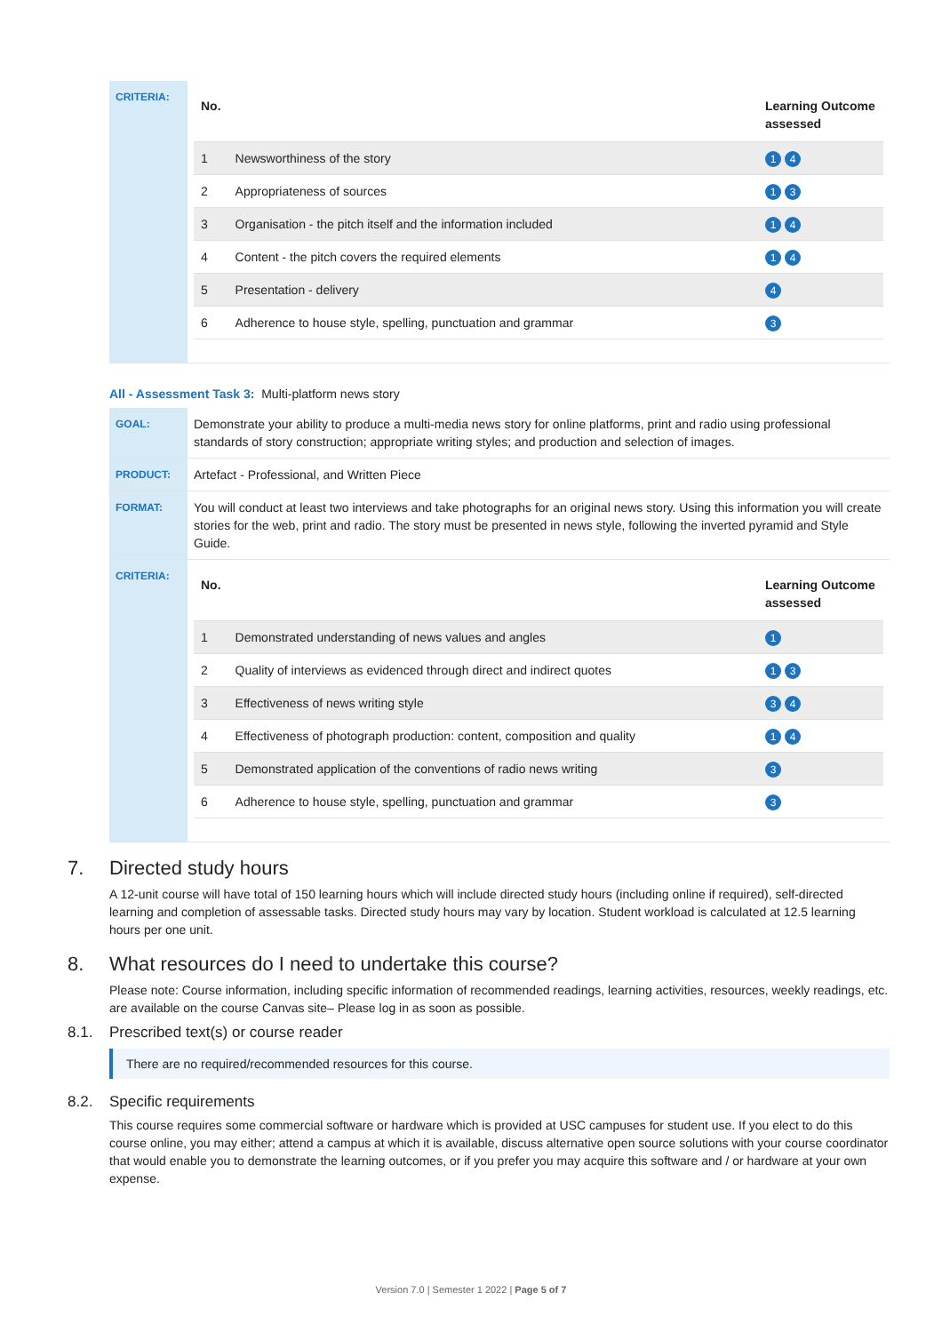| CRITERIA: | / No. / / Learning Outcome assessed / / --- / --- / --- / / 1 / Newsworthiness of the story / 1 4 / / 2 / Appropriateness of sources / 1 3 / / 3 / Organisation - the pitch itself and the information included / 1 4 / / 4 / Content - the pitch covers the required elements / 1 4 / / 5 / Presentation - delivery / 4 / / 6 / Adherence to house style, spelling, punctuation and grammar / 3 / |
All - Assessment Task 3: Multi-platform news story
| GOAL: | Demonstrate your ability to produce a multi-media news story for online platforms, print and radio using professional standards of story construction; appropriate writing styles; and production and selection of images. |
| PRODUCT: | Artefact - Professional, and Written Piece |
| FORMAT: | You will conduct at least two interviews and take photographs for an original news story. Using this information you will create stories for the web, print and radio. The story must be presented in news style, following the inverted pyramid and Style Guide. |
| CRITERIA: | / No. / / Learning Outcome assessed / / --- / --- / --- / / 1 / Demonstrated understanding of news values and angles / 1 / / 2 / Quality of interviews as evidenced through direct and indirect quotes / 1 3 / / 3 / Effectiveness of news writing style / 3 4 / / 4 / Effectiveness of photograph production: content, composition and quality / 1 4 / / 5 / Demonstrated application of the conventions of radio news writing / 3 / / 6 / Adherence to house style, spelling, punctuation and grammar / 3 / |
7. Directed study hours
A 12-unit course will have total of 150 learning hours which will include directed study hours (including online if required), self-directed learning and completion of assessable tasks. Directed study hours may vary by location. Student workload is calculated at 12.5 learning hours per one unit.
8. What resources do I need to undertake this course?
Please note: Course information, including specific information of recommended readings, learning activities, resources, weekly readings, etc. are available on the course Canvas site– Please log in as soon as possible.
8.1. Prescribed text(s) or course reader
There are no required/recommended resources for this course.
8.2. Specific requirements
This course requires some commercial software or hardware which is provided at USC campuses for student use. If you elect to do this course online, you may either; attend a campus at which it is available, discuss alternative open source solutions with your course coordinator that would enable you to demonstrate the learning outcomes, or if you prefer you may acquire this software and / or hardware at your own expense.
Version 7.0 | Semester 1 2022 | Page 5 of 7